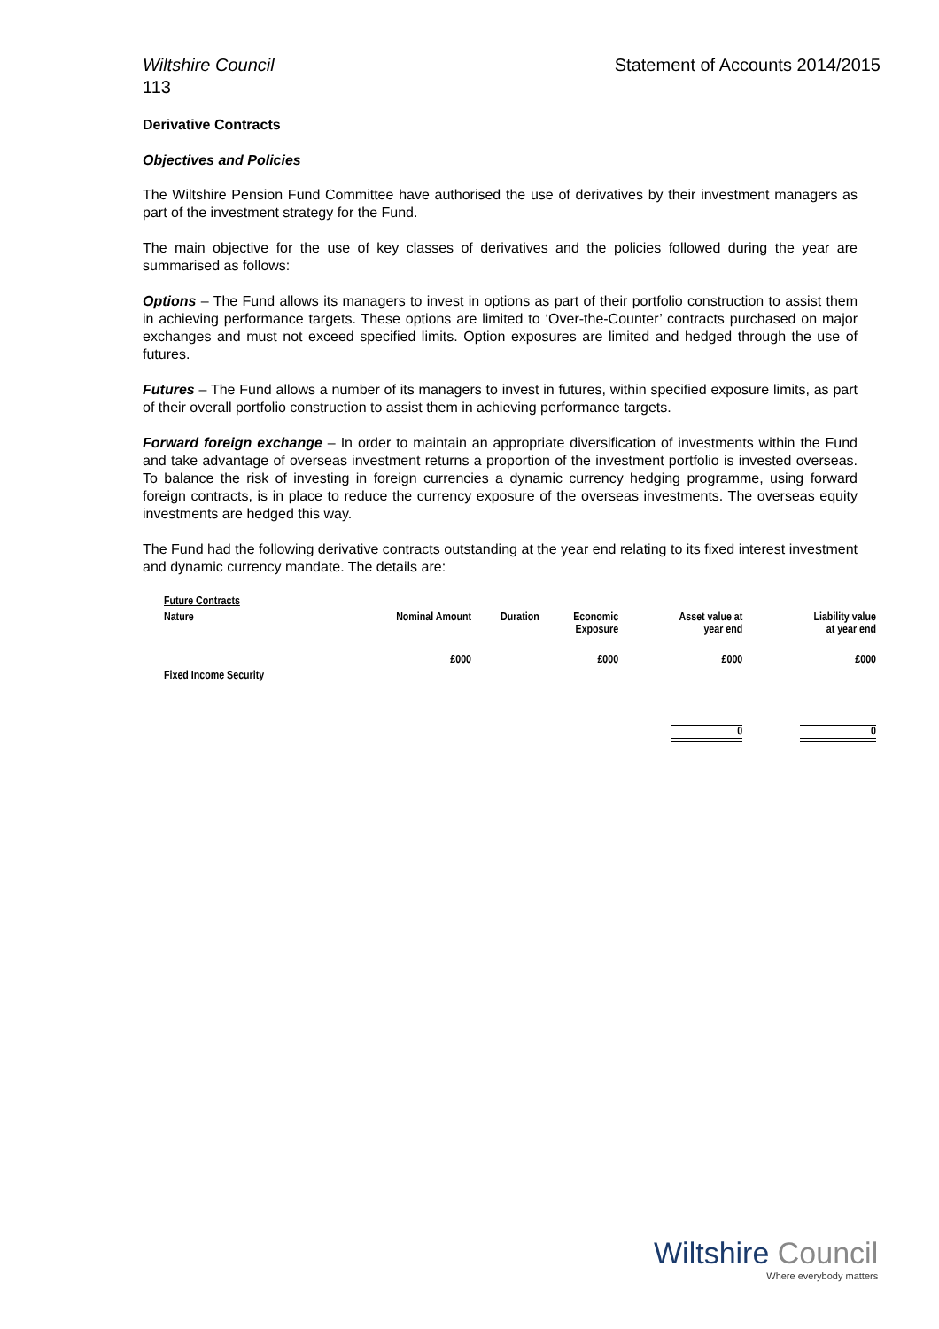Wiltshire Council Statement of Accounts 2014/2015
113
Derivative Contracts
Objectives and Policies
The Wiltshire Pension Fund Committee have authorised the use of derivatives by their investment managers as part of the investment strategy for the Fund.
The main objective for the use of key classes of derivatives and the policies followed during the year are summarised as follows:
Options – The Fund allows its managers to invest in options as part of their portfolio construction to assist them in achieving performance targets. These options are limited to ‘Over-the-Counter’ contracts purchased on major exchanges and must not exceed specified limits. Option exposures are limited and hedged through the use of futures.
Futures – The Fund allows a number of its managers to invest in futures, within specified exposure limits, as part of their overall portfolio construction to assist them in achieving performance targets.
Forward foreign exchange – In order to maintain an appropriate diversification of investments within the Fund and take advantage of overseas investment returns a proportion of the investment portfolio is invested overseas. To balance the risk of investing in foreign currencies a dynamic currency hedging programme, using forward foreign contracts, is in place to reduce the currency exposure of the overseas investments. The overseas equity investments are hedged this way.
The Fund had the following derivative contracts outstanding at the year end relating to its fixed interest investment and dynamic currency mandate. The details are:
| Future Contracts | | | | | |
| Nature | Nominal Amount | Duration | Economic Exposure | Asset value at year end | Liability value at year end |
| | £000 | | £000 | £000 | £000 |
| Fixed Income Security | | | | | |
| | | | | 0 | 0 |
Wiltshire Council
Where everybody matters